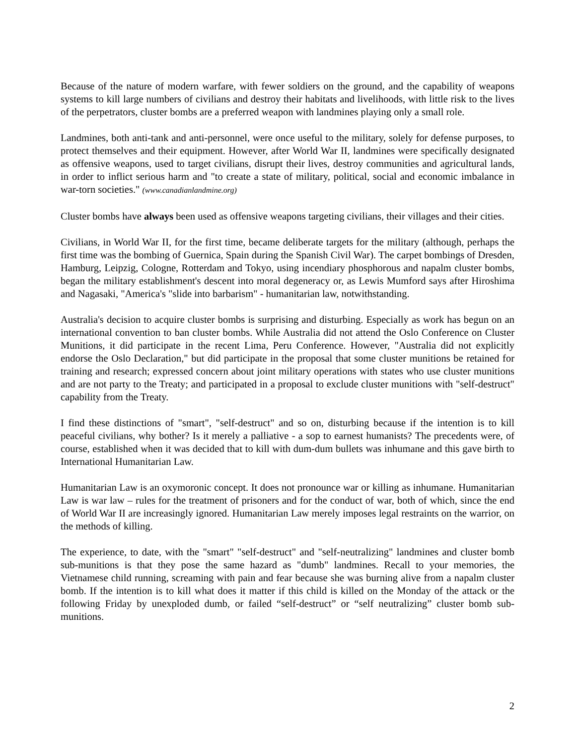Because of the nature of modern warfare, with fewer soldiers on the ground, and the capability of weapons systems to kill large numbers of civilians and destroy their habitats and livelihoods, with little risk to the lives of the perpetrators, cluster bombs are a preferred weapon with landmines playing only a small role.
Landmines, both anti-tank and anti-personnel, were once useful to the military, solely for defense purposes, to protect themselves and their equipment. However, after World War II, landmines were specifically designated as offensive weapons, used to target civilians, disrupt their lives, destroy communities and agricultural lands, in order to inflict serious harm and "to create a state of military, political, social and economic imbalance in war-torn societies." (www.canadianlandmine.org)
Cluster bombs have always been used as offensive weapons targeting civilians, their villages and their cities.
Civilians, in World War II, for the first time, became deliberate targets for the military (although, perhaps the first time was the bombing of Guernica, Spain during the Spanish Civil War). The carpet bombings of Dresden, Hamburg, Leipzig, Cologne, Rotterdam and Tokyo, using incendiary phosphorous and napalm cluster bombs, began the military establishment's descent into moral degeneracy or, as Lewis Mumford says after Hiroshima and Nagasaki, "America's "slide into barbarism" - humanitarian law, notwithstanding.
Australia's decision to acquire cluster bombs is surprising and disturbing. Especially as work has begun on an international convention to ban cluster bombs. While Australia did not attend the Oslo Conference on Cluster Munitions, it did participate in the recent Lima, Peru Conference. However, "Australia did not explicitly endorse the Oslo Declaration," but did participate in the proposal that some cluster munitions be retained for training and research; expressed concern about joint military operations with states who use cluster munitions and are not party to the Treaty; and participated in a proposal to exclude cluster munitions with "self-destruct" capability from the Treaty.
I find these distinctions of "smart", "self-destruct" and so on, disturbing because if the intention is to kill peaceful civilians, why bother? Is it merely a palliative - a sop to earnest humanists? The precedents were, of course, established when it was decided that to kill with dum-dum bullets was inhumane and this gave birth to International Humanitarian Law.
Humanitarian Law is an oxymoronic concept. It does not pronounce war or killing as inhumane. Humanitarian Law is war law – rules for the treatment of prisoners and for the conduct of war, both of which, since the end of World War II are increasingly ignored. Humanitarian Law merely imposes legal restraints on the warrior, on the methods of killing.
The experience, to date, with the "smart" "self-destruct" and "self-neutralizing" landmines and cluster bomb sub-munitions is that they pose the same hazard as "dumb" landmines. Recall to your memories, the Vietnamese child running, screaming with pain and fear because she was burning alive from a napalm cluster bomb. If the intention is to kill what does it matter if this child is killed on the Monday of the attack or the following Friday by unexploded dumb, or failed “self-destruct” or “self neutralizing” cluster bomb sub-munitions.
2